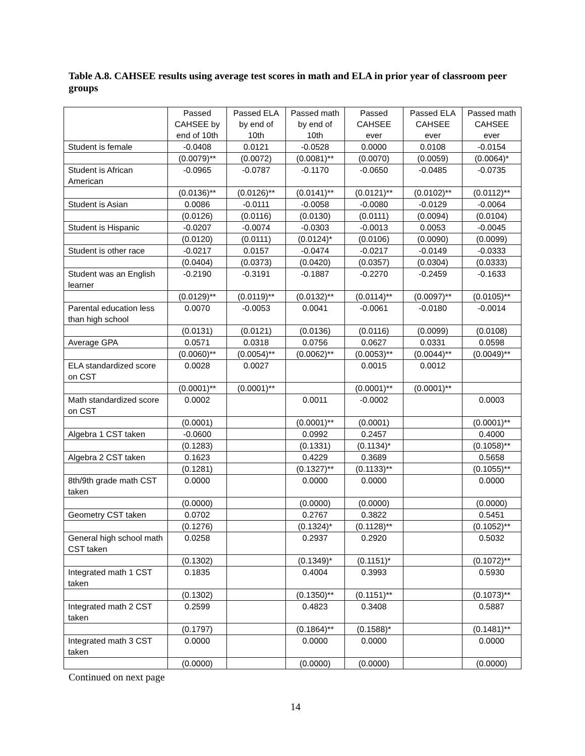Table A.8. CAHSEE results using average test scores in math and ELA in prior year of classroom peer groups
| | Passed CAHSEE by end of 10th | Passed ELA by end of 10th | Passed math by end of 10th | Passed CAHSEE ever | Passed ELA CAHSEE ever | Passed math CAHSEE ever |
| --- | --- | --- | --- | --- | --- | --- |
| Student is female | -0.0408 | 0.0121 | -0.0528 | 0.0000 | 0.0108 | -0.0154 |
| | (0.0079)** | (0.0072) | (0.0081)** | (0.0070) | (0.0059) | (0.0064)* |
| Student is African American | -0.0965 | -0.0787 | -0.1170 | -0.0650 | -0.0485 | -0.0735 |
| | (0.0136)** | (0.0126)** | (0.0141)** | (0.0121)** | (0.0102)** | (0.0112)** |
| Student is Asian | 0.0086 | -0.0111 | -0.0058 | -0.0080 | -0.0129 | -0.0064 |
| | (0.0126) | (0.0116) | (0.0130) | (0.0111) | (0.0094) | (0.0104) |
| Student is Hispanic | -0.0207 | -0.0074 | -0.0303 | -0.0013 | 0.0053 | -0.0045 |
| | (0.0120) | (0.0111) | (0.0124)* | (0.0106) | (0.0090) | (0.0099) |
| Student is other race | -0.0217 | 0.0157 | -0.0474 | -0.0217 | -0.0149 | -0.0333 |
| | (0.0404) | (0.0373) | (0.0420) | (0.0357) | (0.0304) | (0.0333) |
| Student was an English learner | -0.2190 | -0.3191 | -0.1887 | -0.2270 | -0.2459 | -0.1633 |
| | (0.0129)** | (0.0119)** | (0.0132)** | (0.0114)** | (0.0097)** | (0.0105)** |
| Parental education less than high school | 0.0070 | -0.0053 | 0.0041 | -0.0061 | -0.0180 | -0.0014 |
| | (0.0131) | (0.0121) | (0.0136) | (0.0116) | (0.0099) | (0.0108) |
| Average GPA | 0.0571 | 0.0318 | 0.0756 | 0.0627 | 0.0331 | 0.0598 |
| | (0.0060)** | (0.0054)** | (0.0062)** | (0.0053)** | (0.0044)** | (0.0049)** |
| ELA standardized score on CST | 0.0028 | 0.0027 | | 0.0015 | 0.0012 | |
| | (0.0001)** | (0.0001)** | | (0.0001)** | (0.0001)** | |
| Math standardized score on CST | 0.0002 | | 0.0011 | -0.0002 | | 0.0003 |
| | (0.0001) | | (0.0001)** | (0.0001) | | (0.0001)** |
| Algebra 1 CST taken | -0.0600 | | 0.0992 | 0.2457 | | 0.4000 |
| | (0.1283) | | (0.1331) | (0.1134)* | | (0.1058)** |
| Algebra 2 CST taken | 0.1623 | | 0.4229 | 0.3689 | | 0.5658 |
| | (0.1281) | | (0.1327)** | (0.1133)** | | (0.1055)** |
| 8th/9th grade math CST taken | 0.0000 | | 0.0000 | 0.0000 | | 0.0000 |
| | (0.0000) | | (0.0000) | (0.0000) | | (0.0000) |
| Geometry CST taken | 0.0702 | | 0.2767 | 0.3822 | | 0.5451 |
| | (0.1276) | | (0.1324)* | (0.1128)** | | (0.1052)** |
| General high school math CST taken | 0.0258 | | 0.2937 | 0.2920 | | 0.5032 |
| | (0.1302) | | (0.1349)* | (0.1151)* | | (0.1072)** |
| Integrated math 1 CST taken | 0.1835 | | 0.4004 | 0.3993 | | 0.5930 |
| | (0.1302) | | (0.1350)** | (0.1151)** | | (0.1073)** |
| Integrated math 2 CST taken | 0.2599 | | 0.4823 | 0.3408 | | 0.5887 |
| | (0.1797) | | (0.1864)** | (0.1588)* | | (0.1481)** |
| Integrated math 3 CST taken | 0.0000 | | 0.0000 | 0.0000 | | 0.0000 |
| | (0.0000) | | (0.0000) | (0.0000) | | (0.0000) |
Continued on next page
14